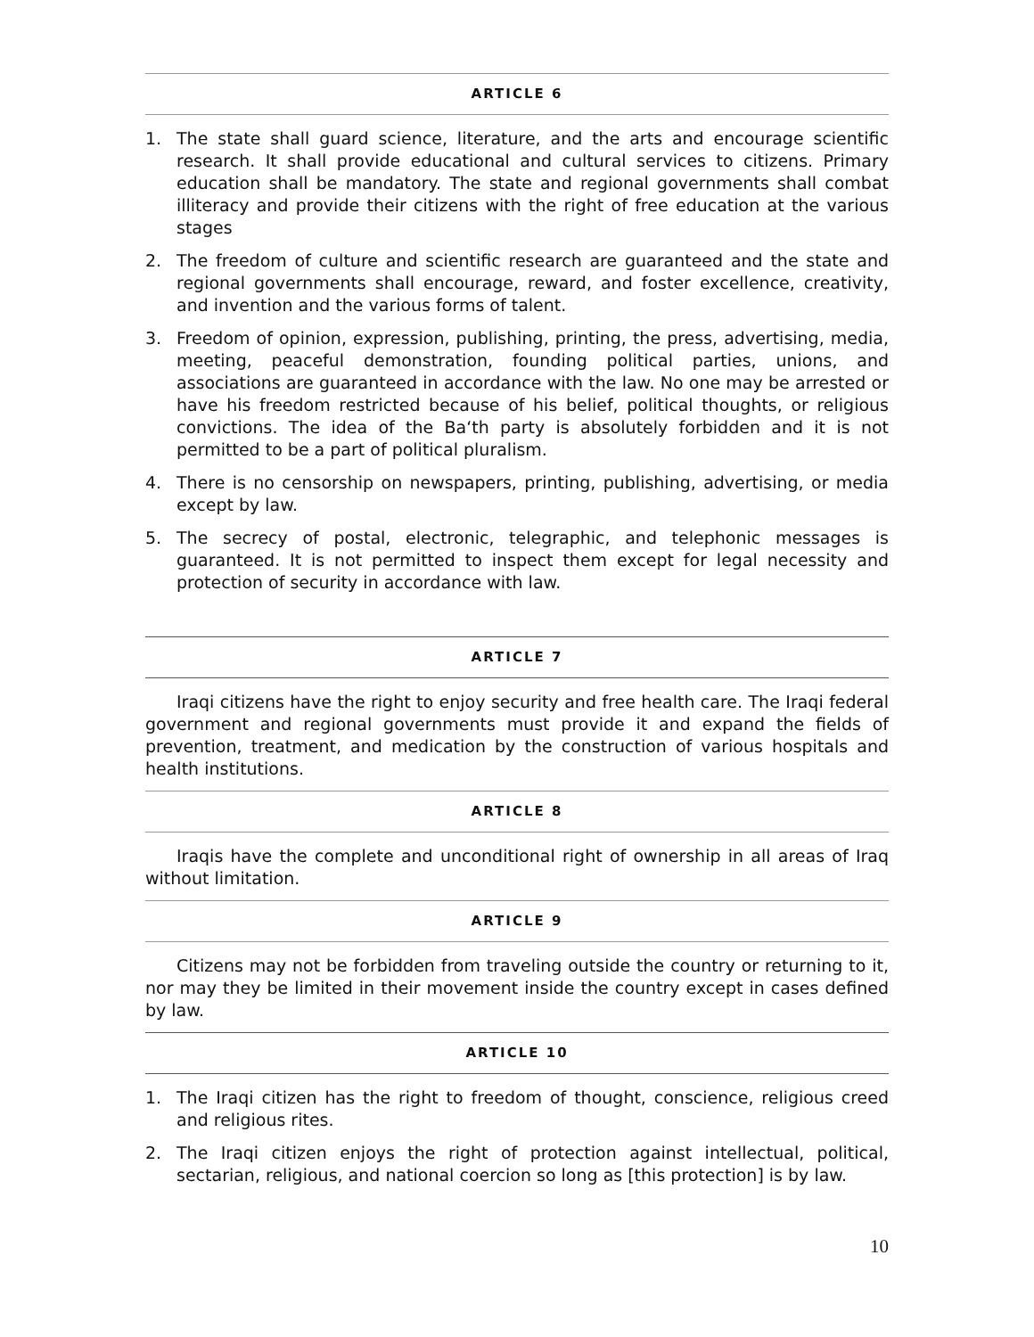ARTICLE 6
1. The state shall guard science, literature, and the arts and encourage scientific research. It shall provide educational and cultural services to citizens. Primary education shall be mandatory. The state and regional governments shall combat illiteracy and provide their citizens with the right of free education at the various stages
2. The freedom of culture and scientific research are guaranteed and the state and regional governments shall encourage, reward, and foster excellence, creativity, and invention and the various forms of talent.
3. Freedom of opinion, expression, publishing, printing, the press, advertising, media, meeting, peaceful demonstration, founding political parties, unions, and associations are guaranteed in accordance with the law. No one may be arrested or have his freedom restricted because of his belief, political thoughts, or religious convictions. The idea of the Ba‘th party is absolutely forbidden and it is not permitted to be a part of political pluralism.
4. There is no censorship on newspapers, printing, publishing, advertising, or media except by law.
5. The secrecy of postal, electronic, telegraphic, and telephonic messages is guaranteed. It is not permitted to inspect them except for legal necessity and protection of security in accordance with law.
ARTICLE 7
Iraqi citizens have the right to enjoy security and free health care. The Iraqi federal government and regional governments must provide it and expand the fields of prevention, treatment, and medication by the construction of various hospitals and health institutions.
ARTICLE 8
Iraqis have the complete and unconditional right of ownership in all areas of Iraq without limitation.
ARTICLE 9
Citizens may not be forbidden from traveling outside the country or returning to it, nor may they be limited in their movement inside the country except in cases defined by law.
ARTICLE 10
1. The Iraqi citizen has the right to freedom of thought, conscience, religious creed and religious rites.
2. The Iraqi citizen enjoys the right of protection against intellectual, political, sectarian, religious, and national coercion so long as [this protection] is by law.
10